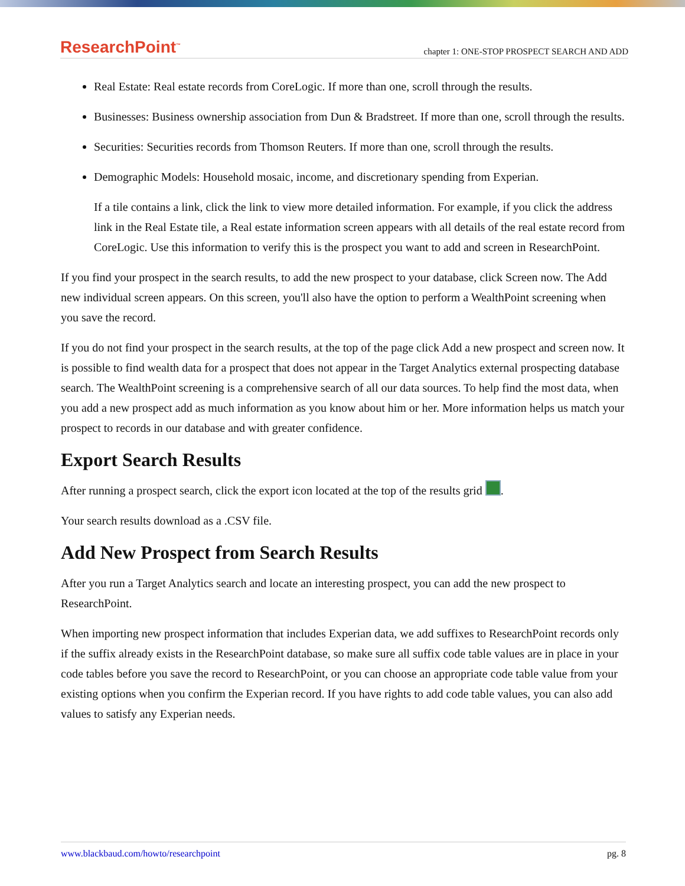ResearchPoint<sup>™</sup> chapter 1: ONE-STOP PROSPECT SEARCH AND ADD
Real Estate: Real estate records from CoreLogic. If more than one, scroll through the results.
Businesses: Business ownership association from Dun & Bradstreet. If more than one, scroll through the results.
Securities: Securities records from Thomson Reuters. If more than one, scroll through the results.
Demographic Models: Household mosaic, income, and discretionary spending from Experian.
If a tile contains a link, click the link to view more detailed information. For example, if you click the address link in the Real Estate tile, a Real estate information screen appears with all details of the real estate record from CoreLogic. Use this information to verify this is the prospect you want to add and screen in ResearchPoint.
If you find your prospect in the search results, to add the new prospect to your database, click Screen now. The Add new individual screen appears. On this screen, you'll also have the option to perform a WealthPoint screening when you save the record.
If you do not find your prospect in the search results, at the top of the page click Add a new prospect and screen now. It is possible to find wealth data for a prospect that does not appear in the Target Analytics external prospecting database search. The WealthPoint screening is a comprehensive search of all our data sources. To help find the most data, when you add a new prospect add as much information as you know about him or her. More information helps us match your prospect to records in our database and with greater confidence.
Export Search Results
After running a prospect search, click the export icon located at the top of the results grid .
Your search results download as a .CSV file.
Add New Prospect from Search Results
After you run a Target Analytics search and locate an interesting prospect, you can add the new prospect to ResearchPoint.
When importing new prospect information that includes Experian data, we add suffixes to ResearchPoint records only if the suffix already exists in the ResearchPoint database, so make sure all suffix code table values are in place in your code tables before you save the record to ResearchPoint, or you can choose an appropriate code table value from your existing options when you confirm the Experian record. If you have rights to add code table values, you can also add values to satisfy any Experian needs.
www.blackbaud.com/howto/researchpoint pg. 8